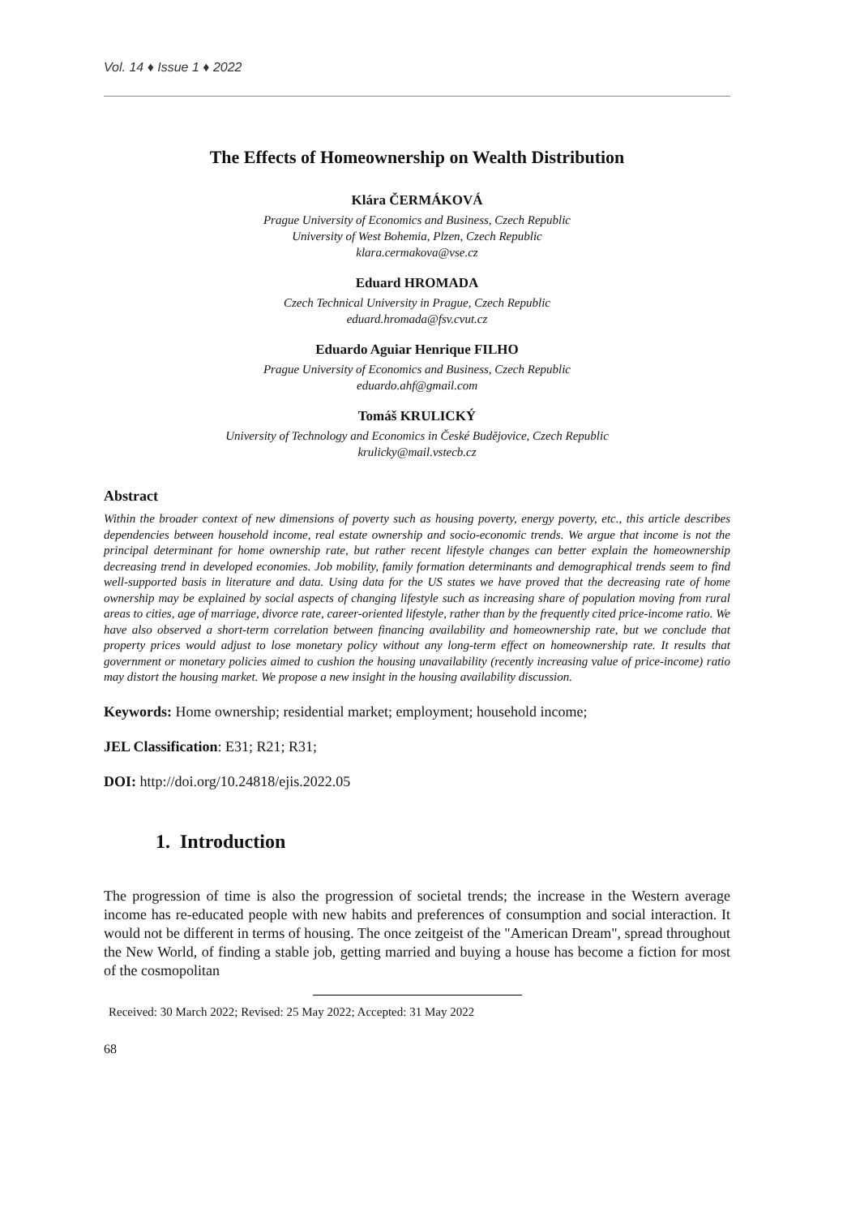Vol. 14 ♦ Issue 1 ♦ 2022
The Effects of Homeownership on Wealth Distribution
Klára ČERMÁKOVÁ
Prague University of Economics and Business, Czech Republic
University of West Bohemia, Plzen, Czech Republic
klara.cermakova@vse.cz
Eduard HROMADA
Czech Technical University in Prague, Czech Republic
eduard.hromada@fsv.cvut.cz
Eduardo Aguiar Henrique FILHO
Prague University of Economics and Business, Czech Republic
eduardo.ahf@gmail.com
Tomáš KRULICKÝ
University of Technology and Economics in České Budějovice, Czech Republic
krulicky@mail.vstecb.cz
Abstract
Within the broader context of new dimensions of poverty such as housing poverty, energy poverty, etc., this article describes dependencies between household income, real estate ownership and socio-economic trends. We argue that income is not the principal determinant for home ownership rate, but rather recent lifestyle changes can better explain the homeownership decreasing trend in developed economies. Job mobility, family formation determinants and demographical trends seem to find well-supported basis in literature and data. Using data for the US states we have proved that the decreasing rate of home ownership may be explained by social aspects of changing lifestyle such as increasing share of population moving from rural areas to cities, age of marriage, divorce rate, career-oriented lifestyle, rather than by the frequently cited price-income ratio. We have also observed a short-term correlation between financing availability and homeownership rate, but we conclude that property prices would adjust to lose monetary policy without any long-term effect on homeownership rate. It results that government or monetary policies aimed to cushion the housing unavailability (recently increasing value of price-income) ratio may distort the housing market. We propose a new insight in the housing availability discussion.
Keywords: Home ownership; residential market; employment; household income;
JEL Classification: E31; R21; R31;
DOI: http://doi.org/10.24818/ejis.2022.05
1. Introduction
The progression of time is also the progression of societal trends; the increase in the Western average income has re-educated people with new habits and preferences of consumption and social interaction. It would not be different in terms of housing. The once zeitgeist of the "American Dream", spread throughout the New World, of finding a stable job, getting married and buying a house has become a fiction for most of the cosmopolitan
Received: 30 March 2022; Revised: 25 May 2022; Accepted: 31 May 2022
68